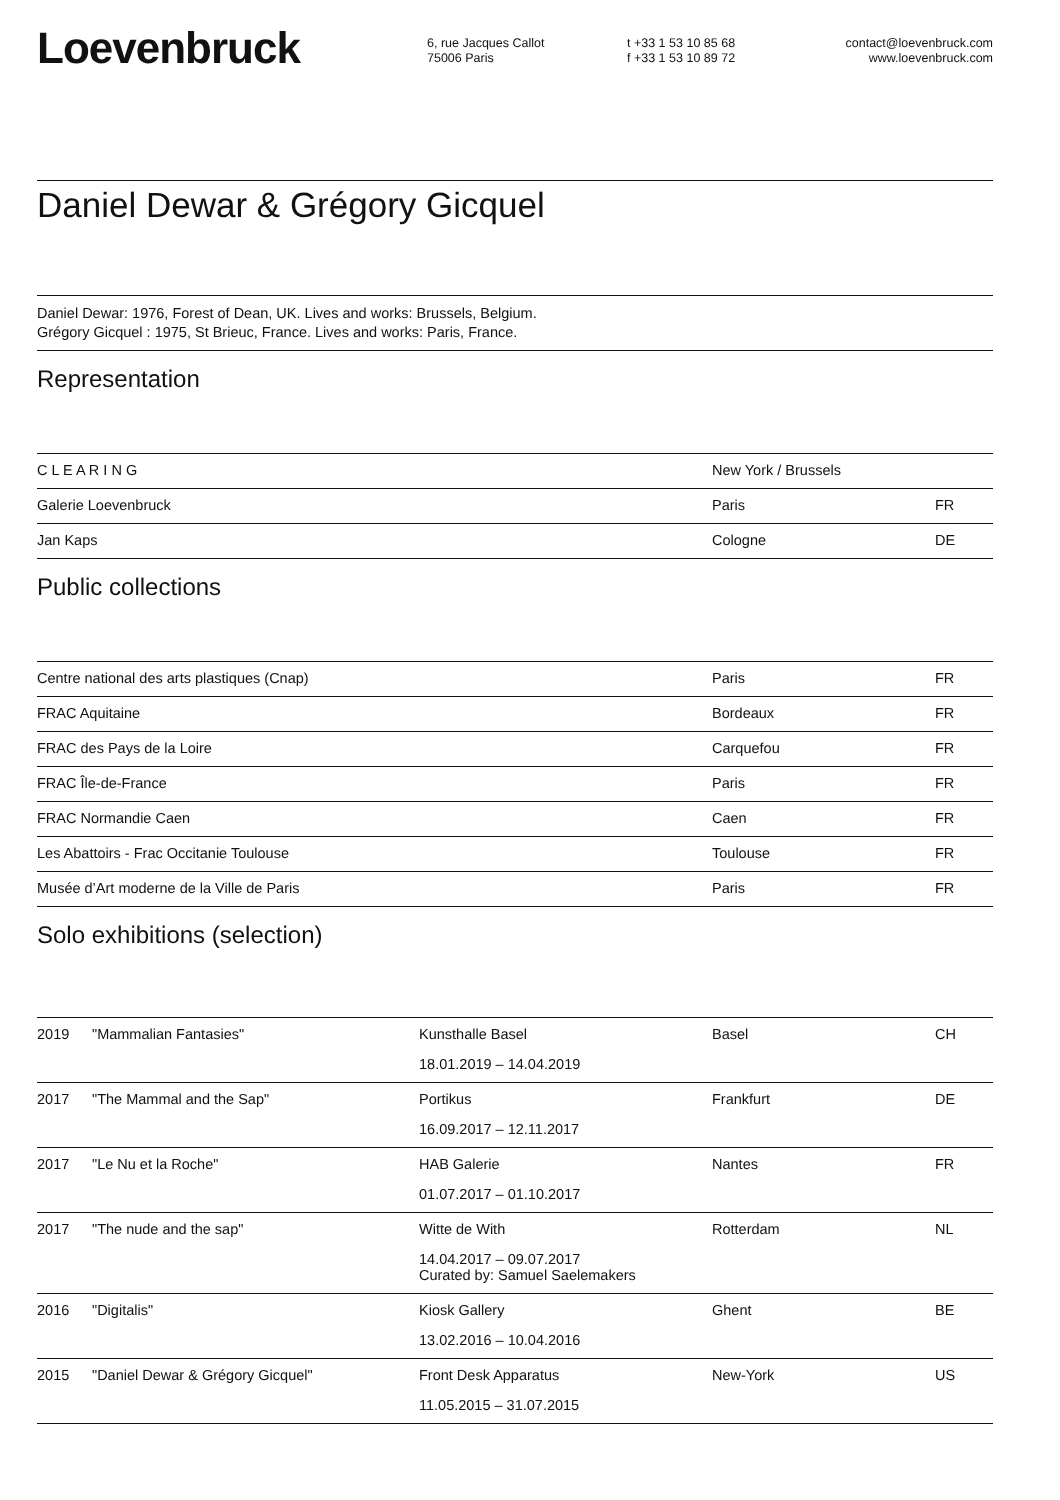Loevenbruck
6, rue Jacques Callot
75006 Paris
t +33 1 53 10 85 68
f +33 1 53 10 89 72
contact@loevenbruck.com
www.loevenbruck.com
Daniel Dewar & Grégory Gicquel
Daniel Dewar: 1976, Forest of Dean, UK. Lives and works: Brussels, Belgium.
Grégory Gicquel : 1975, St Brieuc, France. Lives and works: Paris, France.
Representation
| C L E A R I N G | New York / Brussels | |
| Galerie Loevenbruck | Paris | FR |
| Jan Kaps | Cologne | DE |
Public collections
| Centre national des arts plastiques (Cnap) | Paris | FR |
| FRAC Aquitaine | Bordeaux | FR |
| FRAC des Pays de la Loire | Carquefou | FR |
| FRAC Île-de-France | Paris | FR |
| FRAC Normandie Caen | Caen | FR |
| Les Abattoirs - Frac Occitanie Toulouse | Toulouse | FR |
| Musée d’Art moderne de la Ville de Paris | Paris | FR |
Solo exhibitions (selection)
| 2019 | "Mammalian Fantasies" | Kunsthalle Basel 18.01.2019 – 14.04.2019 | Basel | CH |
| 2017 | "The Mammal and the Sap" | Portikus 16.09.2017 – 12.11.2017 | Frankfurt | DE |
| 2017 | "Le Nu et la Roche" | HAB Galerie 01.07.2017 – 01.10.2017 | Nantes | FR |
| 2017 | "The nude and the sap" | Witte de With 14.04.2017 – 09.07.2017 Curated by: Samuel Saelemakers | Rotterdam | NL |
| 2016 | "Digitalis" | Kiosk Gallery 13.02.2016 – 10.04.2016 | Ghent | BE |
| 2015 | "Daniel Dewar & Grégory Gicquel" | Front Desk Apparatus 11.05.2015 – 31.07.2015 | New-York | US |